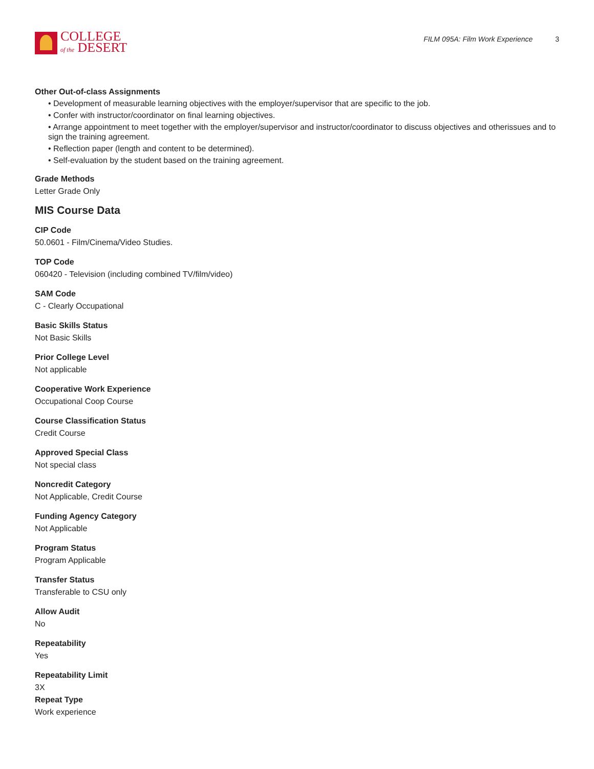COLLEGE
of the DESERT
FILM 095A: Film Work Experience 3
Other Out-of-class Assignments
• Development of measurable learning objectives with the employer/supervisor that are specific to the job.
• Confer with instructor/coordinator on final learning objectives.
• Arrange appointment to meet together with the employer/supervisor and instructor/coordinator to discuss objectives and otherissues and to sign the training agreement.
• Reflection paper (length and content to be determined).
• Self-evaluation by the student based on the training agreement.
Grade Methods
Letter Grade Only
MIS Course Data
CIP Code
50.0601 - Film/Cinema/Video Studies.
TOP Code
060420 - Television (including combined TV/film/video)
SAM Code
C - Clearly Occupational
Basic Skills Status
Not Basic Skills
Prior College Level
Not applicable
Cooperative Work Experience
Occupational Coop Course
Course Classification Status
Credit Course
Approved Special Class
Not special class
Noncredit Category
Not Applicable, Credit Course
Funding Agency Category
Not Applicable
Program Status
Program Applicable
Transfer Status
Transferable to CSU only
Allow Audit
No
Repeatability
Yes
Repeatability Limit
3X
Repeat Type
Work experience